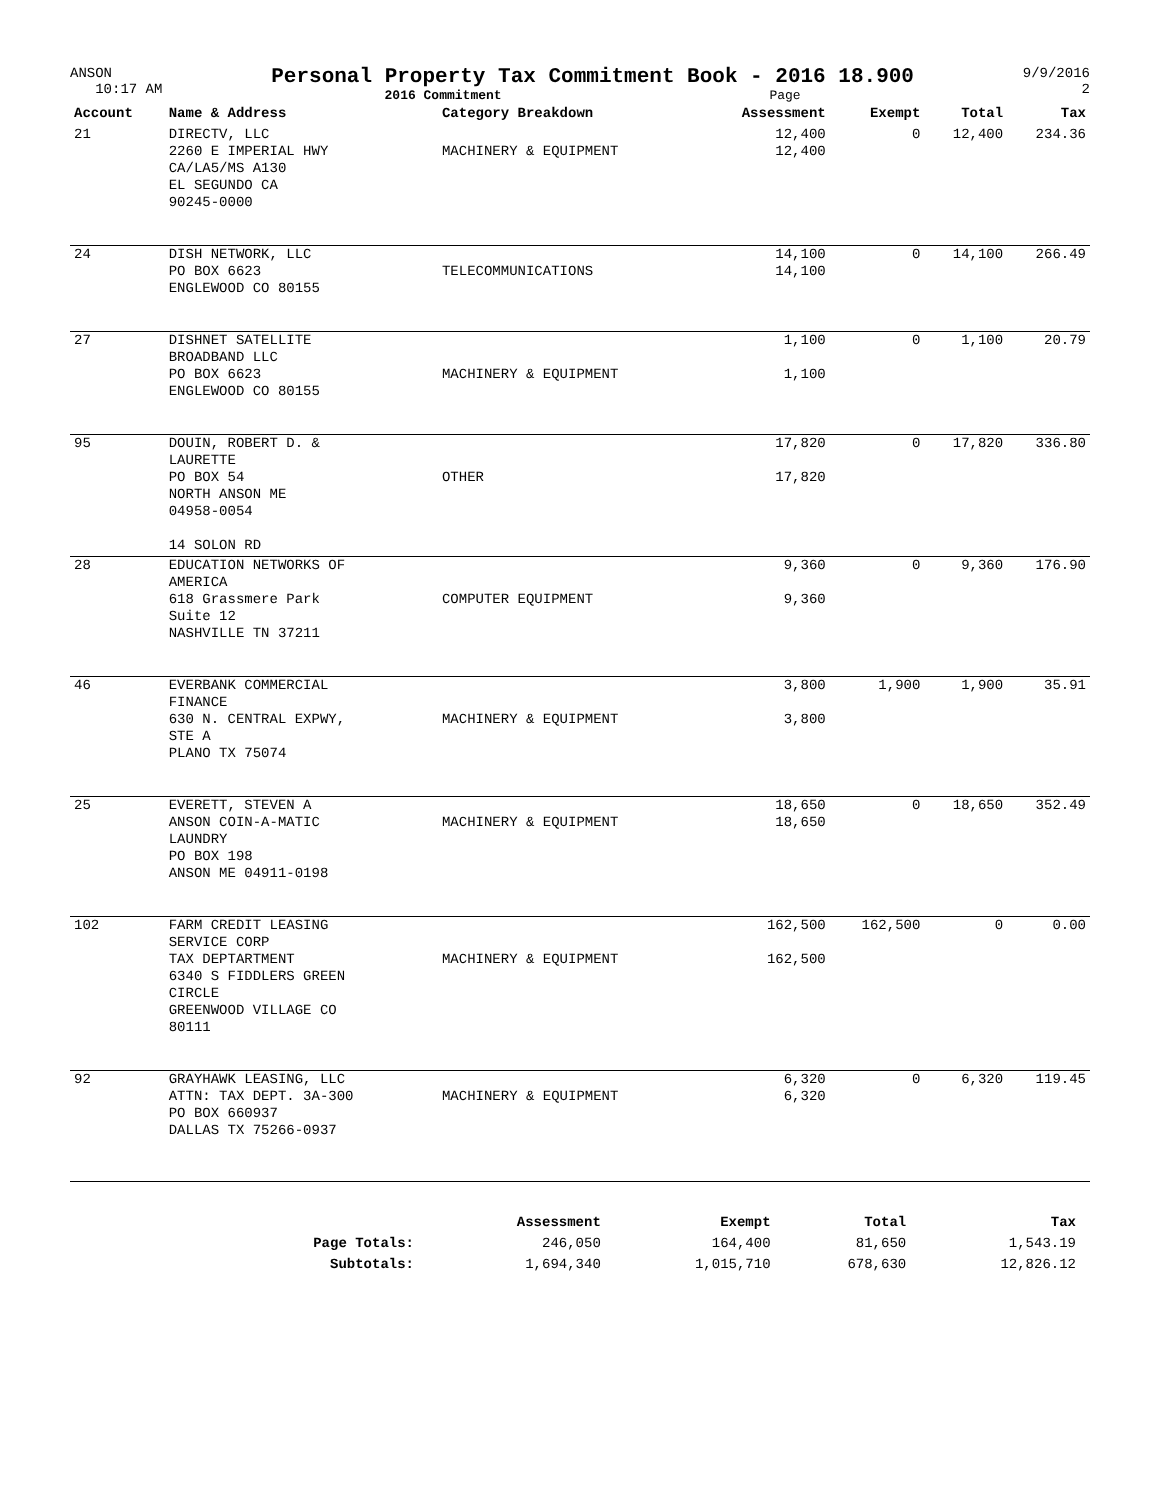ANSON
10:17 AM
Personal Property Tax Commitment Book - 2016 18.900
2016 Commitment Page
9/9/2016
2
| Account | Name & Address | Category Breakdown | Assessment | Exempt | Total | Tax |
| --- | --- | --- | --- | --- | --- | --- |
| 21 | DIRECTV, LLC 2260 E IMPERIAL HWY CA/LA5/MS A130 EL SEGUNDO CA 90245-0000 | MACHINERY & EQUIPMENT | 12,400 12,400 | 0 | 12,400 | 234.36 |
| 24 | DISH NETWORK, LLC PO BOX 6623 ENGLEWOOD CO 80155 | TELECOMMUNICATIONS | 14,100 14,100 | 0 | 14,100 | 266.49 |
| 27 | DISHNET SATELLITE BROADBAND LLC PO BOX 6623 ENGLEWOOD CO 80155 | MACHINERY & EQUIPMENT | 1,100 1,100 | 0 | 1,100 | 20.79 |
| 95 | DOUIN, ROBERT D. & LAURETTE PO BOX 54 NORTH ANSON ME 04958-0054 14 SOLON RD | OTHER | 17,820 17,820 | 0 | 17,820 | 336.80 |
| 28 | EDUCATION NETWORKS OF AMERICA 618 Grassmere Park Suite 12 NASHVILLE TN 37211 | COMPUTER EQUIPMENT | 9,360 9,360 | 0 | 9,360 | 176.90 |
| 46 | EVERBANK COMMERCIAL FINANCE 630 N. CENTRAL EXPWY, STE A PLANO TX 75074 | MACHINERY & EQUIPMENT | 3,800 3,800 | 1,900 | 1,900 | 35.91 |
| 25 | EVERETT, STEVEN A ANSON COIN-A-MATIC LAUNDRY PO BOX 198 ANSON ME 04911-0198 | MACHINERY & EQUIPMENT | 18,650 18,650 | 0 | 18,650 | 352.49 |
| 102 | FARM CREDIT LEASING SERVICE CORP TAX DEPTARTMENT 6340 S FIDDLERS GREEN CIRCLE GREENWOOD VILLAGE CO 80111 | MACHINERY & EQUIPMENT | 162,500 162,500 | 162,500 | 0 | 0.00 |
| 92 | GRAYHAWK LEASING, LLC ATTN: TAX DEPT. 3A-300 PO BOX 660937 DALLAS TX 75266-0937 | MACHINERY & EQUIPMENT | 6,320 6,320 | 0 | 6,320 | 119.45 |
| | Assessment | Exempt | Total | Tax |
| --- | --- | --- | --- | --- |
| Page Totals: | 246,050 | 164,400 | 81,650 | 1,543.19 |
| Subtotals: | 1,694,340 | 1,015,710 | 678,630 | 12,826.12 |